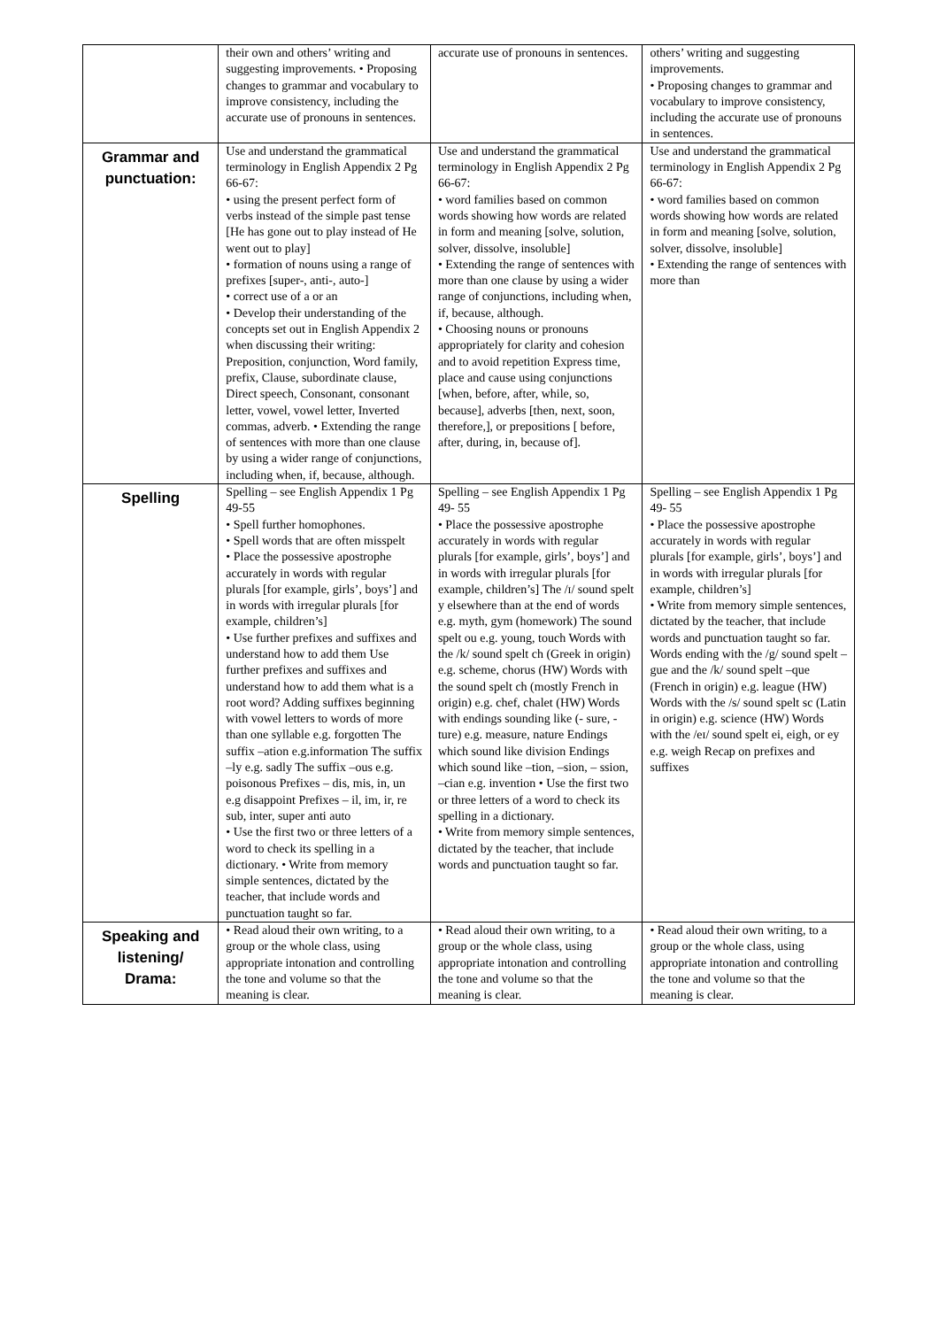| | their own and others’ writing and suggesting improvements. • Proposing changes to grammar and vocabulary to improve consistency, including the accurate use of pronouns in sentences. | accurate use of pronouns in sentences. | others’ writing and suggesting improvements. • Proposing changes to grammar and vocabulary to improve consistency, including the accurate use of pronouns in sentences. |
| Grammar and punctuation: | Use and understand the grammatical terminology in English Appendix 2 Pg 66-67: • using the present perfect form of verbs instead of the simple past tense [He has gone out to play instead of He went out to play] • formation of nouns using a range of prefixes [super-, anti-, auto-] • correct use of a or an • Develop their understanding of the concepts set out in English Appendix 2 when discussing their writing: Preposition, conjunction, Word family, prefix, Clause, subordinate clause, Direct speech, Consonant, consonant letter, vowel, vowel letter, Inverted commas, adverb. • Extending the range of sentences with more than one clause by using a wider range of conjunctions, including when, if, because, although. | Use and understand the grammatical terminology in English Appendix 2 Pg 66-67: • word families based on common words showing how words are related in form and meaning [solve, solution, solver, dissolve, insoluble] • Extending the range of sentences with more than one clause by using a wider range of conjunctions, including when, if, because, although. • Choosing nouns or pronouns appropriately for clarity and cohesion and to avoid repetition Express time, place and cause using conjunctions [when, before, after, while, so, because], adverbs [then, next, soon, therefore,], or prepositions [ before, after, during, in, because of]. | Use and understand the grammatical terminology in English Appendix 2 Pg 66-67: • word families based on common words showing how words are related in form and meaning [solve, solution, solver, dissolve, insoluble] • Extending the range of sentences with more than |
| Spelling | Spelling – see English Appendix 1 Pg 49-55 • Spell further homophones. • Spell words that are often misspelt • Place the possessive apostrophe accurately in words with regular plurals [for example, girls’, boys’] and in words with irregular plurals [for example, children’s] • Use further prefixes and suffixes and understand how to add them Use further prefixes and suffixes and understand how to add them what is a root word? Adding suffixes beginning with vowel letters to words of more than one syllable e.g. forgotten The suffix –ation e.g.information The suffix –ly e.g. sadly The suffix –ous e.g. poisonous Prefixes – dis, mis, in, un e.g disappoint Prefixes – il, im, ir, re sub, inter, super anti auto • Use the first two or three letters of a word to check its spelling in a dictionary. • Write from memory simple sentences, dictated by the teacher, that include words and punctuation taught so far. | Spelling – see English Appendix 1 Pg 49- 55 • Place the possessive apostrophe accurately in words with regular plurals [for example, girls’, boys’] and in words with irregular plurals [for example, children’s] The /ɪ/ sound spelt y elsewhere than at the end of words e.g. myth, gym (homework) The sound spelt ou e.g. young, touch Words with the /k/ sound spelt ch (Greek in origin) e.g. scheme, chorus (HW) Words with the sound spelt ch (mostly French in origin) e.g. chef, chalet (HW) Words with endings sounding like (- sure, -ture) e.g. measure, nature Endings which sound like division Endings which sound like –tion, –sion, – ssion, –cian e.g. invention • Use the first two or three letters of a word to check its spelling in a dictionary. • Write from memory simple sentences, dictated by the teacher, that include words and punctuation taught so far. | Spelling – see English Appendix 1 Pg 49- 55 • Place the possessive apostrophe accurately in words with regular plurals [for example, girls’, boys’] and in words with irregular plurals [for example, children’s] • Write from memory simple sentences, dictated by the teacher, that include words and punctuation taught so far. Words ending with the /g/ sound spelt –gue and the /k/ sound spelt –que (French in origin) e.g. league (HW) Words with the /s/ sound spelt sc (Latin in origin) e.g. science (HW) Words with the /eɪ/ sound spelt ei, eigh, or ey e.g. weigh Recap on prefixes and suffixes |
| Speaking and listening/ Drama: | • Read aloud their own writing, to a group or the whole class, using appropriate intonation and controlling the tone and volume so that the meaning is clear. | • Read aloud their own writing, to a group or the whole class, using appropriate intonation and controlling the tone and volume so that the meaning is clear. | • Read aloud their own writing, to a group or the whole class, using appropriate intonation and controlling the tone and volume so that the meaning is clear. |